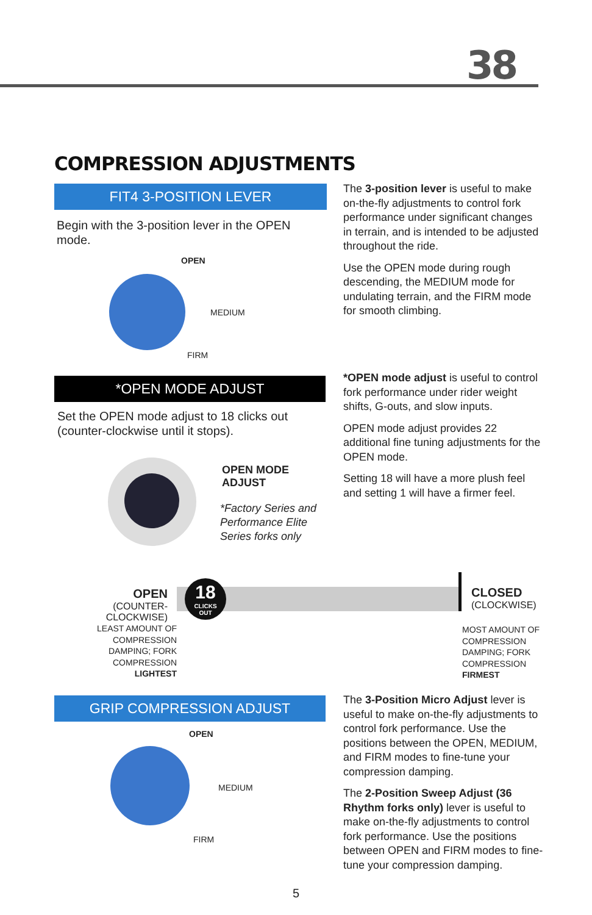38
COMPRESSION ADJUSTMENTS
FIT4 3-POSITION LEVER
Begin with the 3-position lever in the OPEN mode.
OPEN
MEDIUM
FIRM
The 3-position lever is useful to make on-the-fly adjustments to control fork performance under significant changes in terrain, and is intended to be adjusted throughout the ride.
Use the OPEN mode during rough descending, the MEDIUM mode for undulating terrain, and the FIRM mode for smooth climbing.
*OPEN MODE ADJUST
Set the OPEN mode adjust to 18 clicks out (counter-clockwise until it stops).
OPEN MODE
ADJUST
*Factory Series and
Performance Elite
Series forks only
*OPEN mode adjust is useful to control fork performance under rider weight shifts, G-outs, and slow inputs.
OPEN mode adjust provides 22 additional fine tuning adjustments for the OPEN mode.
Setting 18 will have a more plush feel and setting 1 will have a firmer feel.
18
CLICKS
OUT
OPEN
(COUNTER-CLOCKWISE)
LEAST AMOUNT OF COMPRESSION DAMPING; FORK COMPRESSION LIGHTEST
CLOSED
(CLOCKWISE)
MOST AMOUNT OF COMPRESSION DAMPING; FORK COMPRESSION FIRMEST
GRIP COMPRESSION ADJUST
OPEN
MEDIUM
FIRM
The 3-Position Micro Adjust lever is useful to make on-the-fly adjustments to control fork performance. Use the positions between the OPEN, MEDIUM, and FIRM modes to fine-tune your compression damping.
The 2-Position Sweep Adjust (36 Rhythm forks only) lever is useful to make on-the-fly adjustments to control fork performance. Use the positions between OPEN and FIRM modes to fine-tune your compression damping.
5